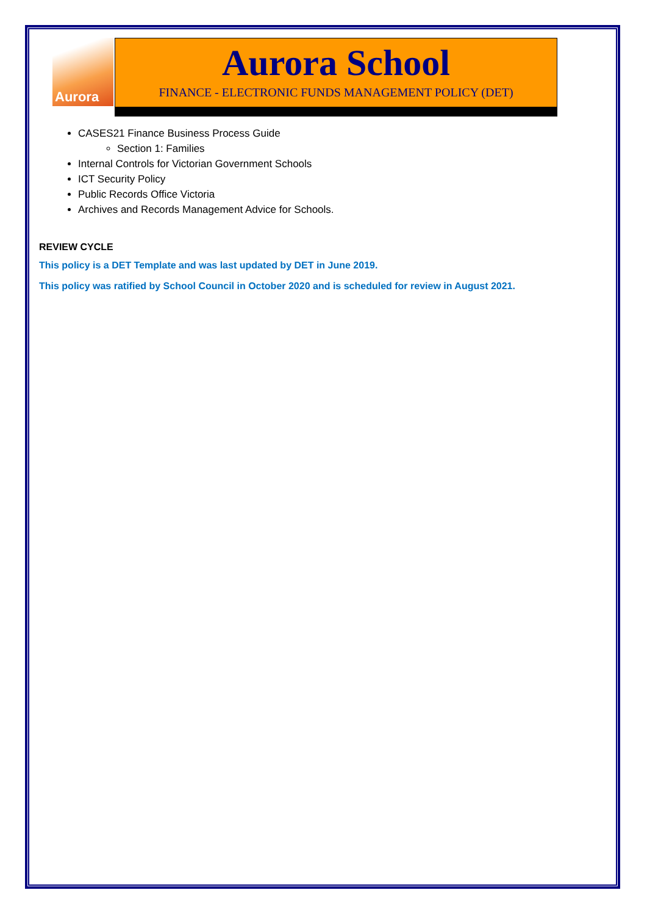Aurora
Aurora School
FINANCE - ELECTRONIC FUNDS MANAGEMENT POLICY (DET)
CASES21 Finance Business Process Guide
Section 1: Families
Internal Controls for Victorian Government Schools
ICT Security Policy
Public Records Office Victoria
Archives and Records Management Advice for Schools.
REVIEW CYCLE
This policy is a DET Template and was last updated by DET in June 2019.
This policy was ratified by School Council in October 2020 and is scheduled for review in August 2021.